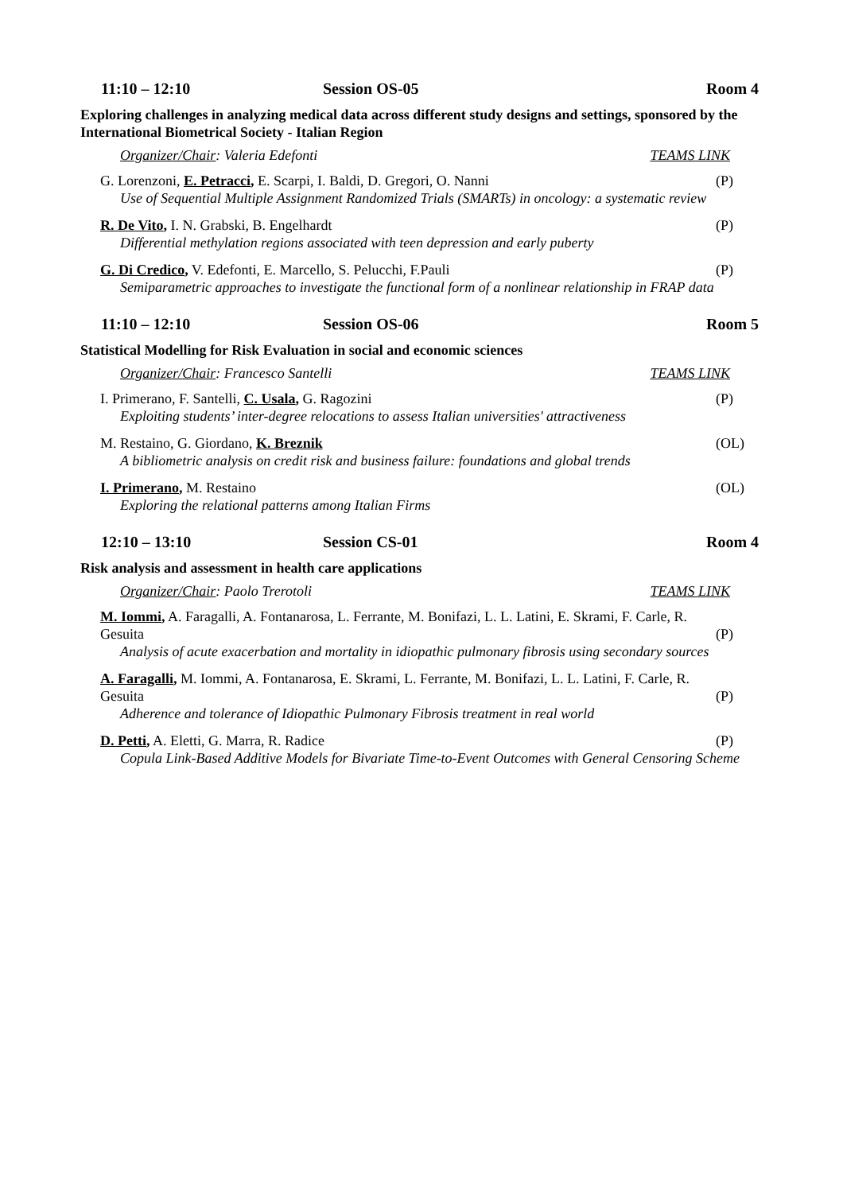11:10 – 12:10 Session OS-05 Room 4
Exploring challenges in analyzing medical data across different study designs and settings, sponsored by the International Biometrical Society - Italian Region
Organizer/Chair: Valeria Edefonti TEAMS LINK
G. Lorenzoni, E. Petracci, E. Scarpi, I. Baldi, D. Gregori, O. Nanni (P)
Use of Sequential Multiple Assignment Randomized Trials (SMARTs) in oncology: a systematic review
R. De Vito, I. N. Grabski, B. Engelhardt (P)
Differential methylation regions associated with teen depression and early puberty
G. Di Credico, V. Edefonti, E. Marcello, S. Pelucchi, F.Pauli (P)
Semiparametric approaches to investigate the functional form of a nonlinear relationship in FRAP data
11:10 – 12:10 Session OS-06 Room 5
Statistical Modelling for Risk Evaluation in social and economic sciences
Organizer/Chair: Francesco Santelli TEAMS LINK
I. Primerano, F. Santelli, C. Usala, G. Ragozini (P)
Exploiting students’ inter-degree relocations to assess Italian universities' attractiveness
M. Restaino, G. Giordano, K. Breznik (OL)
A bibliometric analysis on credit risk and business failure: foundations and global trends
I. Primerano, M. Restaino (OL)
Exploring the relational patterns among Italian Firms
12:10 – 13:10 Session CS-01 Room 4
Risk analysis and assessment in health care applications
Organizer/Chair: Paolo Trerotoli TEAMS LINK
M. Iommi, A. Faragalli, A. Fontanarosa, L. Ferrante, M. Bonifazi, L. L. Latini, E. Skrami, F. Carle, R.
Gesuita (P)
Analysis of acute exacerbation and mortality in idiopathic pulmonary fibrosis using secondary sources
A. Faragalli, M. Iommi, A. Fontanarosa, E. Skrami, L. Ferrante, M. Bonifazi, L. L. Latini, F. Carle, R.
Gesuita (P)
Adherence and tolerance of Idiopathic Pulmonary Fibrosis treatment in real world
D. Petti, A. Eletti, G. Marra, R. Radice (P)
Copula Link-Based Additive Models for Bivariate Time-to-Event Outcomes with General Censoring Scheme